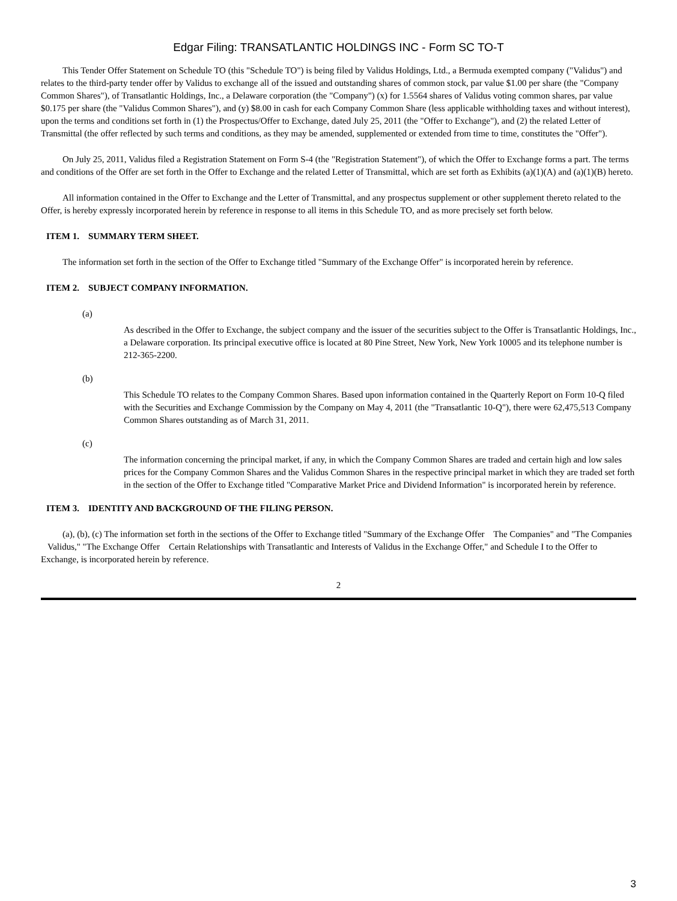Edgar Filing: TRANSATLANTIC HOLDINGS INC - Form SC TO-T
This Tender Offer Statement on Schedule TO (this "Schedule TO") is being filed by Validus Holdings, Ltd., a Bermuda exempted company ("Validus") and relates to the third-party tender offer by Validus to exchange all of the issued and outstanding shares of common stock, par value $1.00 per share (the "Company Common Shares"), of Transatlantic Holdings, Inc., a Delaware corporation (the "Company") (x) for 1.5564 shares of Validus voting common shares, par value $0.175 per share (the "Validus Common Shares"), and (y) $8.00 in cash for each Company Common Share (less applicable withholding taxes and without interest), upon the terms and conditions set forth in (1) the Prospectus/Offer to Exchange, dated July 25, 2011 (the "Offer to Exchange"), and (2) the related Letter of Transmittal (the offer reflected by such terms and conditions, as they may be amended, supplemented or extended from time to time, constitutes the "Offer").
On July 25, 2011, Validus filed a Registration Statement on Form S-4 (the "Registration Statement"), of which the Offer to Exchange forms a part. The terms and conditions of the Offer are set forth in the Offer to Exchange and the related Letter of Transmittal, which are set forth as Exhibits (a)(1)(A) and (a)(1)(B) hereto.
All information contained in the Offer to Exchange and the Letter of Transmittal, and any prospectus supplement or other supplement thereto related to the Offer, is hereby expressly incorporated herein by reference in response to all items in this Schedule TO, and as more precisely set forth below.
ITEM 1. SUMMARY TERM SHEET.
The information set forth in the section of the Offer to Exchange titled "Summary of the Exchange Offer" is incorporated herein by reference.
ITEM 2. SUBJECT COMPANY INFORMATION.
(a)
As described in the Offer to Exchange, the subject company and the issuer of the securities subject to the Offer is Transatlantic Holdings, Inc., a Delaware corporation. Its principal executive office is located at 80 Pine Street, New York, New York 10005 and its telephone number is 212-365-2200.
(b)
This Schedule TO relates to the Company Common Shares. Based upon information contained in the Quarterly Report on Form 10-Q filed with the Securities and Exchange Commission by the Company on May 4, 2011 (the "Transatlantic 10-Q"), there were 62,475,513 Company Common Shares outstanding as of March 31, 2011.
(c)
The information concerning the principal market, if any, in which the Company Common Shares are traded and certain high and low sales prices for the Company Common Shares and the Validus Common Shares in the respective principal market in which they are traded set forth in the section of the Offer to Exchange titled "Comparative Market Price and Dividend Information" is incorporated herein by reference.
ITEM 3. IDENTITY AND BACKGROUND OF THE FILING PERSON.
(a), (b), (c) The information set forth in the sections of the Offer to Exchange titled "Summary of the Exchange Offer The Companies" and "The Companies Validus," "The Exchange Offer Certain Relationships with Transatlantic and Interests of Validus in the Exchange Offer," and Schedule I to the Offer to Exchange, is incorporated herein by reference.
2
3